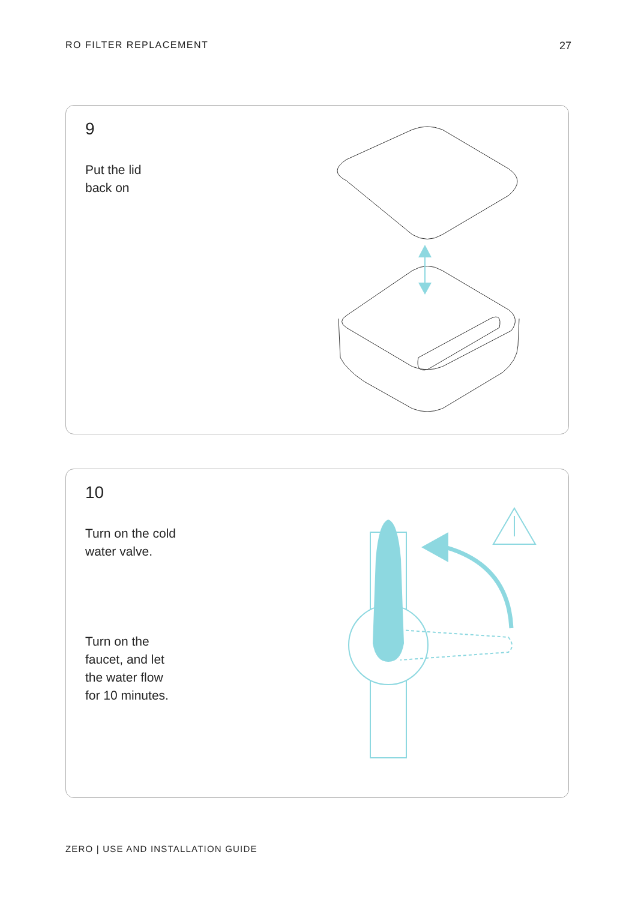RO FILTER REPLACEMENT 27
9
Put the lid
back on
10
Turn on the cold
water valve.
Turn on the
faucet, and let
the water flow
for 10 minutes.
ZERO | USE AND INSTALLATION GUIDE